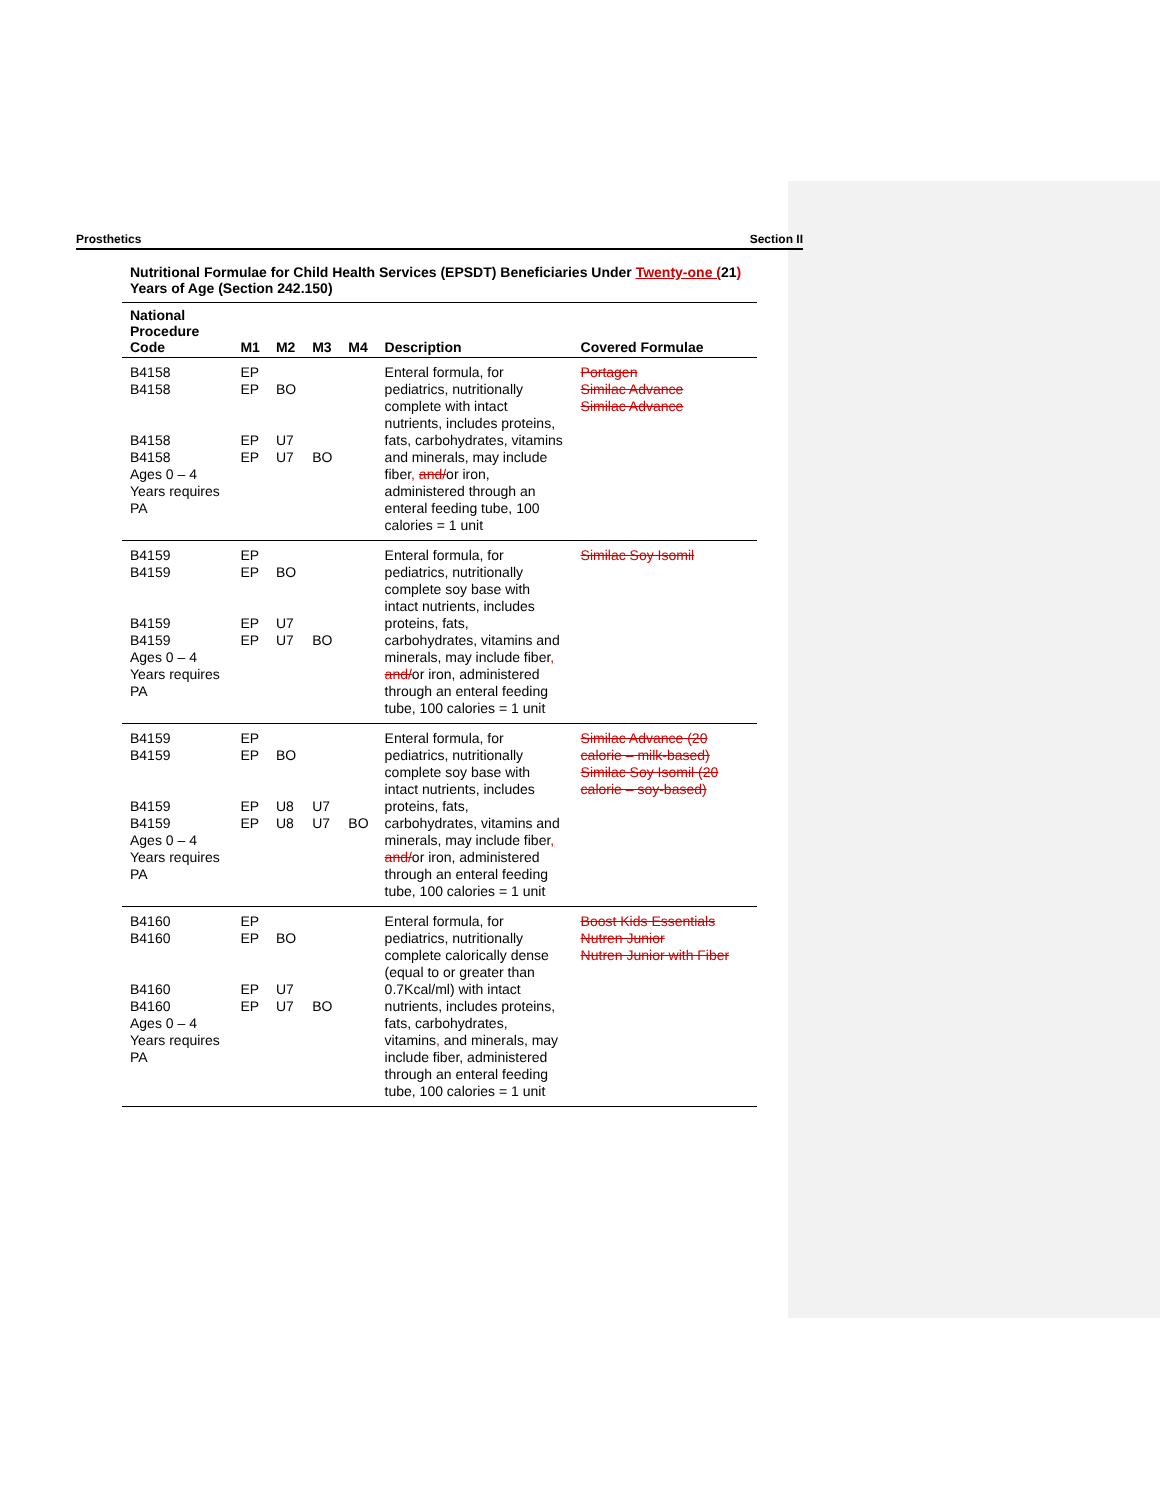Prosthetics Section II
Nutritional Formulae for Child Health Services (EPSDT) Beneficiaries Under Twenty-one (21) Years of Age (Section 242.150)
| National Procedure Code | M1 | M2 | M3 | M4 | Description | Covered Formulae |
| --- | --- | --- | --- | --- | --- | --- |
| B4158 B4158 B4158 B4158 Ages 0 – 4 Years requires PA | EP EP EP EP | BO U7 U7 | BO | | Enteral formula, for pediatrics, nutritionally complete with intact nutrients, includes proteins, fats, carbohydrates, vitamins and minerals, may include fiber , and/ or iron, administered through an enteral feeding tube, 100 calories = 1 unit | Portagen Similac Advance Similac Advance |
| B4159 B4159 B4159 B4159 Ages 0 – 4 Years requires PA | EP EP EP EP | BO U7 U7 | BO | | Enteral formula, for pediatrics, nutritionally complete soy base with intact nutrients, includes proteins, fats, carbohydrates, vitamins and minerals, may include fiber , and/ or iron, administered through an enteral feeding tube, 100 calories = 1 unit | Similac Soy Isomil |
| B4159 B4159 B4159 B4159 Ages 0 – 4 Years requires PA | EP EP EP EP | BO U8 U8 | U7 U7 | BO | Enteral formula, for pediatrics, nutritionally complete soy base with intact nutrients, includes proteins, fats, carbohydrates, vitamins and minerals, may include fiber , and/ or iron, administered through an enteral feeding tube, 100 calories = 1 unit | Similac Advance (20 calorie – milk-based) Similac Soy Isomil (20 calorie – soy-based) |
| B4160 B4160 B4160 B4160 Ages 0 – 4 Years requires PA | EP EP EP EP | BO U7 U7 | BO | | Enteral formula, for pediatrics, nutritionally complete calorically dense (equal to or greater than 0.7Kcal/ml) with intact nutrients, includes proteins, fats, carbohydrates, vitamins , and minerals, may include fiber, administered through an enteral feeding tube, 100 calories = 1 unit | Boost Kids Essentials Nutren Junior Nutren Junior with Fiber |